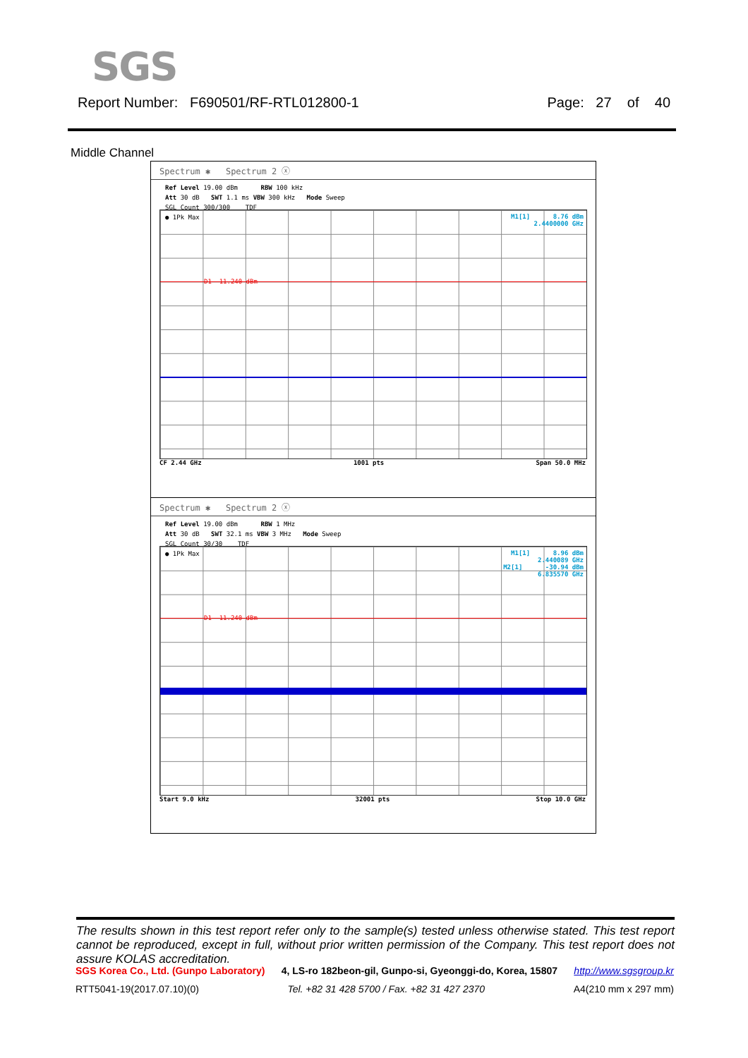SGS
Report Number: F690501/RF-RTL012800-1 Page: 27 of 40
Middle Channel
Spectrum ✱ Spectrum 2 ⓧ
Ref Level 19.00 dBm RBW 100 kHz
Att 30 dB SWT 1.1 ms VBW 300 kHz Mode Sweep
SGL Count 300/300 TDF
● 1Pk Max
M1[1] 8.76 dBm
2.4400000 GHz
D1 -11.240 dBm
CF 2.44 GHz 1001 pts Span 50.0 MHz
Spectrum ✱ Spectrum 2 ⓧ
Ref Level 19.00 dBm RBW 1 MHz
Att 30 dB SWT 32.1 ms VBW 3 MHz Mode Sweep
SGL Count 30/30 TDF
● 1Pk Max
M1[1] 8.96 dBm
2.440089 GHz
M2[1] -30.94 dBm
6.835570 GHz
D1 -11.240 dBm
Start 9.0 kHz 32001 pts Stop 10.0 GHz
The results shown in this test report refer only to the sample(s) tested unless otherwise stated. This test report cannot be reproduced, except in full, without prior written permission of the Company. This test report does not assure KOLAS accreditation.
SGS Korea Co., Ltd. (Gunpo Laboratory) 4, LS-ro 182beon-gil, Gunpo-si, Gyeonggi-do, Korea, 15807 http://www.sgsgroup.kr
RTT5041-19(2017.07.10)(0) Tel. +82 31 428 5700 / Fax. +82 31 427 2370 A4(210 mm x 297 mm)